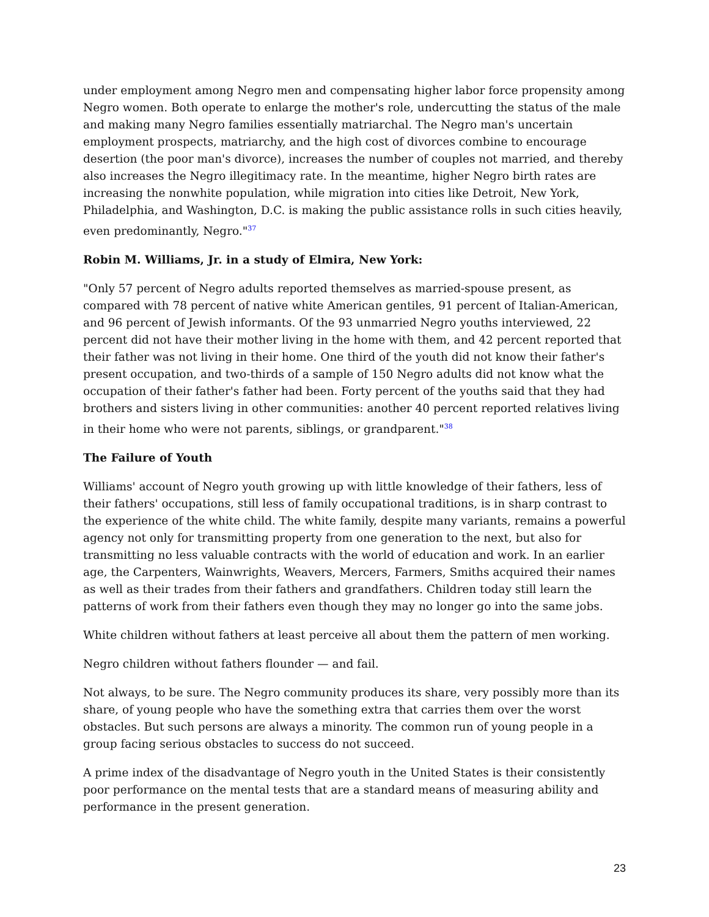under employment among Negro men and compensating higher labor force propensity among Negro women. Both operate to enlarge the mother's role, undercutting the status of the male and making many Negro families essentially matriarchal. The Negro man's uncertain employment prospects, matriarchy, and the high cost of divorces combine to encourage desertion (the poor man's divorce), increases the number of couples not married, and thereby also increases the Negro illegitimacy rate. In the meantime, higher Negro birth rates are increasing the nonwhite population, while migration into cities like Detroit, New York, Philadelphia, and Washington, D.C. is making the public assistance rolls in such cities heavily, even predominantly, Negro."<sup>37</sup>
Robin M. Williams, Jr. in a study of Elmira, New York:
"Only 57 percent of Negro adults reported themselves as married-spouse present, as compared with 78 percent of native white American gentiles, 91 percent of Italian-American, and 96 percent of Jewish informants. Of the 93 unmarried Negro youths interviewed, 22 percent did not have their mother living in the home with them, and 42 percent reported that their father was not living in their home. One third of the youth did not know their father's present occupation, and two-thirds of a sample of 150 Negro adults did not know what the occupation of their father's father had been. Forty percent of the youths said that they had brothers and sisters living in other communities: another 40 percent reported relatives living in their home who were not parents, siblings, or grandparent."<sup>38</sup>
The Failure of Youth
Williams' account of Negro youth growing up with little knowledge of their fathers, less of their fathers' occupations, still less of family occupational traditions, is in sharp contrast to the experience of the white child. The white family, despite many variants, remains a powerful agency not only for transmitting property from one generation to the next, but also for transmitting no less valuable contracts with the world of education and work. In an earlier age, the Carpenters, Wainwrights, Weavers, Mercers, Farmers, Smiths acquired their names as well as their trades from their fathers and grandfathers. Children today still learn the patterns of work from their fathers even though they may no longer go into the same jobs.
White children without fathers at least perceive all about them the pattern of men working.
Negro children without fathers flounder — and fail.
Not always, to be sure. The Negro community produces its share, very possibly more than its share, of young people who have the something extra that carries them over the worst obstacles. But such persons are always a minority. The common run of young people in a group facing serious obstacles to success do not succeed.
A prime index of the disadvantage of Negro youth in the United States is their consistently poor performance on the mental tests that are a standard means of measuring ability and performance in the present generation.
23